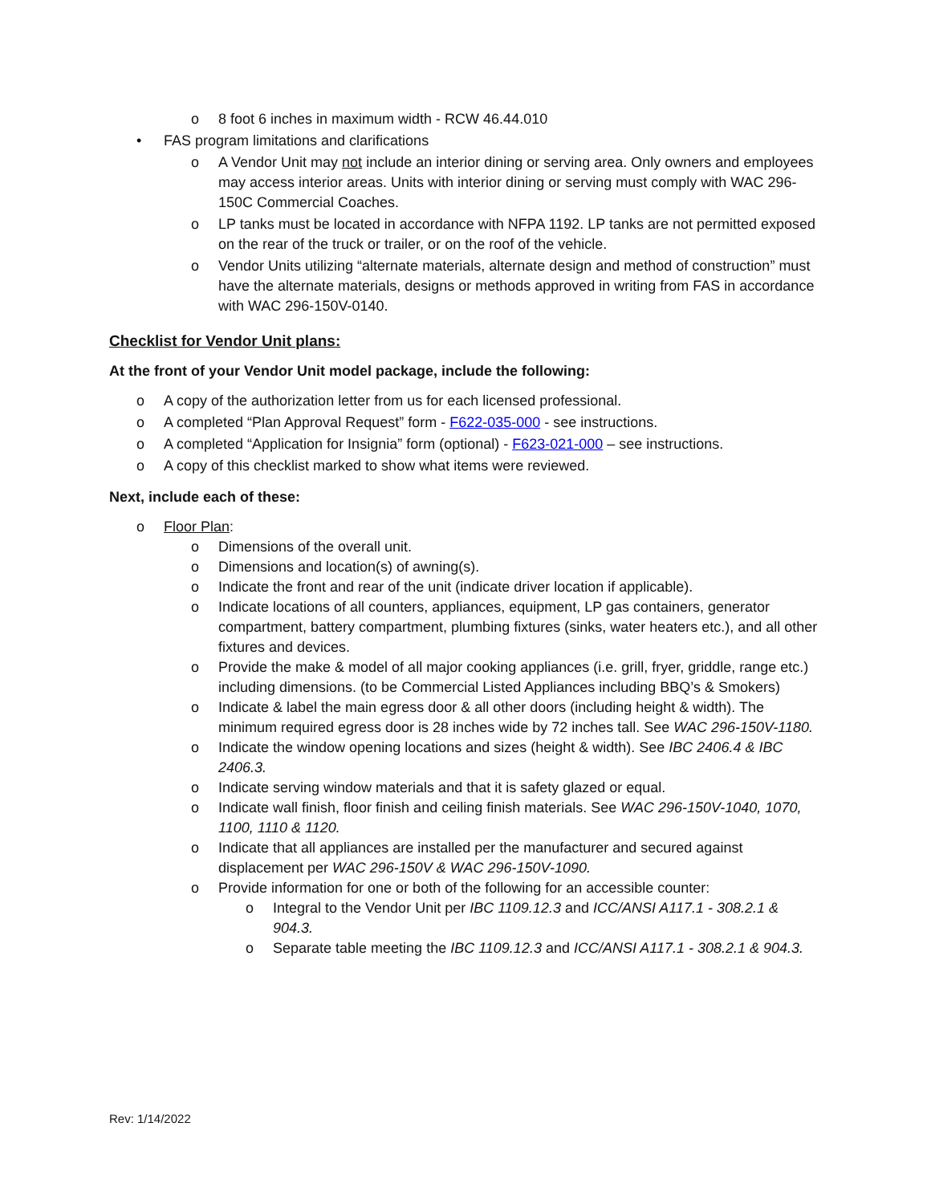o 8 foot 6 inches in maximum width - RCW 46.44.010
• FAS program limitations and clarifications
o A Vendor Unit may not include an interior dining or serving area. Only owners and employees may access interior areas. Units with interior dining or serving must comply with WAC 296-150C Commercial Coaches.
o LP tanks must be located in accordance with NFPA 1192. LP tanks are not permitted exposed on the rear of the truck or trailer, or on the roof of the vehicle.
o Vendor Units utilizing “alternate materials, alternate design and method of construction” must have the alternate materials, designs or methods approved in writing from FAS in accordance with WAC 296-150V-0140.
Checklist for Vendor Unit plans:
At the front of your Vendor Unit model package, include the following:
o A copy of the authorization letter from us for each licensed professional.
o A completed “Plan Approval Request” form - F622-035-000 - see instructions.
o A completed “Application for Insignia” form (optional) - F623-021-000 – see instructions.
o A copy of this checklist marked to show what items were reviewed.
Next, include each of these:
o Floor Plan:
o Dimensions of the overall unit.
o Dimensions and location(s) of awning(s).
o Indicate the front and rear of the unit (indicate driver location if applicable).
o Indicate locations of all counters, appliances, equipment, LP gas containers, generator compartment, battery compartment, plumbing fixtures (sinks, water heaters etc.), and all other fixtures and devices.
o Provide the make & model of all major cooking appliances (i.e. grill, fryer, griddle, range etc.) including dimensions. (to be Commercial Listed Appliances including BBQ’s & Smokers)
o Indicate & label the main egress door & all other doors (including height & width). The minimum required egress door is 28 inches wide by 72 inches tall. See WAC 296-150V-1180.
o Indicate the window opening locations and sizes (height & width). See IBC 2406.4 & IBC 2406.3.
o Indicate serving window materials and that it is safety glazed or equal.
o Indicate wall finish, floor finish and ceiling finish materials. See WAC 296-150V-1040, 1070, 1100, 1110 & 1120.
o Indicate that all appliances are installed per the manufacturer and secured against displacement per WAC 296-150V & WAC 296-150V-1090.
o Provide information for one or both of the following for an accessible counter:
o Integral to the Vendor Unit per IBC 1109.12.3 and ICC/ANSI A117.1 - 308.2.1 & 904.3.
o Separate table meeting the IBC 1109.12.3 and ICC/ANSI A117.1 - 308.2.1 & 904.3.
Rev: 1/14/2022